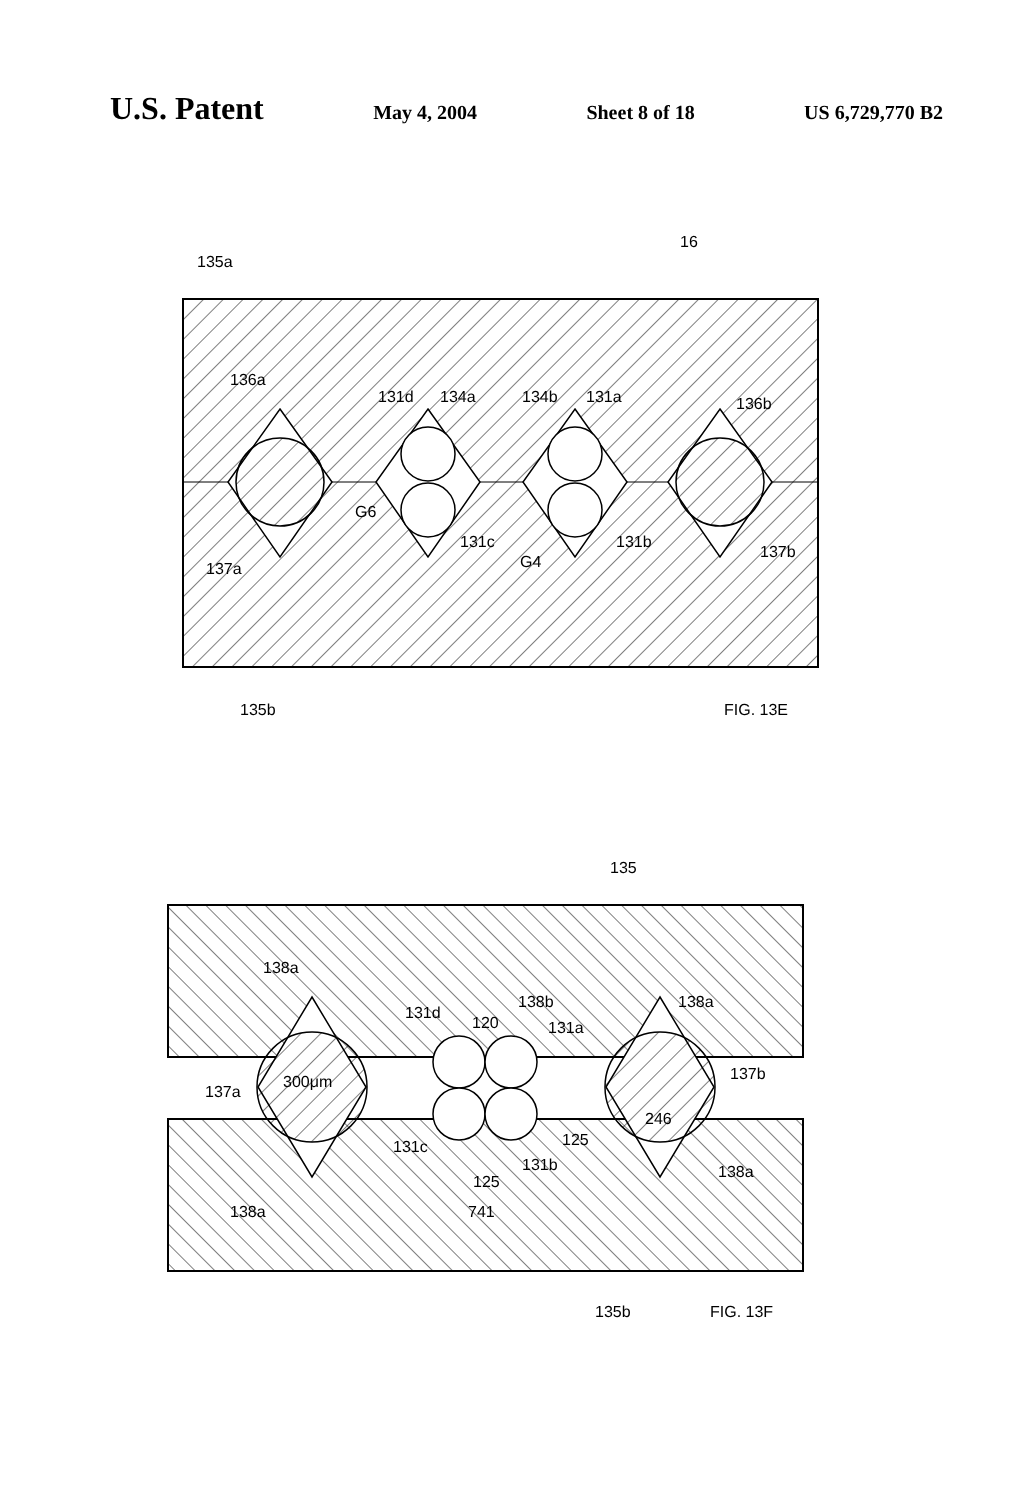U.S. Patent May 4, 2004 Sheet 8 of 18 US 6,729,770 B2
135a
16
136a
131d
134a
134b
131a
136b
G6
131c
G4
131b
137b
137a
135b
FIG. 13E
135
138a
131d
138b
120
131a
138a
137a
300μm
137b
246
131c
125
131b
125
138a
138a
741
135b
FIG. 13F